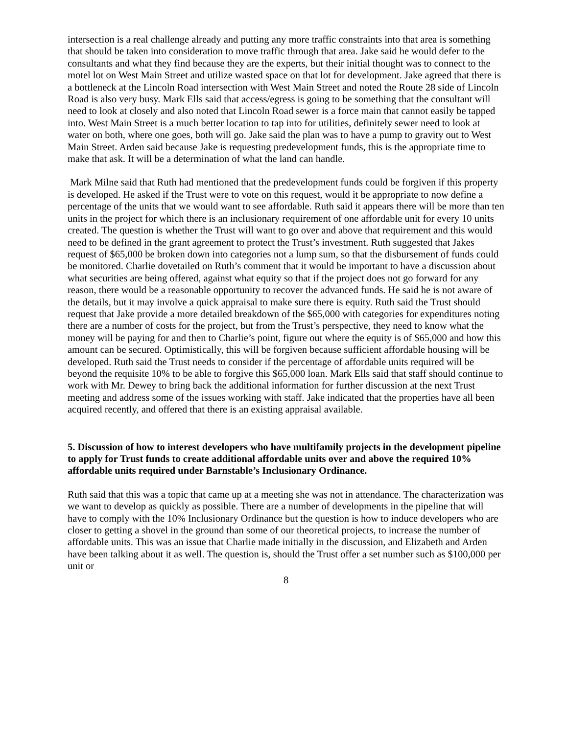intersection is a real challenge already and putting any more traffic constraints into that area is something that should be taken into consideration to move traffic through that area. Jake said he would defer to the consultants and what they find because they are the experts, but their initial thought was to connect to the motel lot on West Main Street and utilize wasted space on that lot for development. Jake agreed that there is a bottleneck at the Lincoln Road intersection with West Main Street and noted the Route 28 side of Lincoln Road is also very busy. Mark Ells said that access/egress is going to be something that the consultant will need to look at closely and also noted that Lincoln Road sewer is a force main that cannot easily be tapped into. West Main Street is a much better location to tap into for utilities, definitely sewer need to look at water on both, where one goes, both will go. Jake said the plan was to have a pump to gravity out to West Main Street. Arden said because Jake is requesting predevelopment funds, this is the appropriate time to make that ask. It will be a determination of what the land can handle.
Mark Milne said that Ruth had mentioned that the predevelopment funds could be forgiven if this property is developed. He asked if the Trust were to vote on this request, would it be appropriate to now define a percentage of the units that we would want to see affordable. Ruth said it appears there will be more than ten units in the project for which there is an inclusionary requirement of one affordable unit for every 10 units created. The question is whether the Trust will want to go over and above that requirement and this would need to be defined in the grant agreement to protect the Trust’s investment. Ruth suggested that Jakes request of $65,000 be broken down into categories not a lump sum, so that the disbursement of funds could be monitored. Charlie dovetailed on Ruth’s comment that it would be important to have a discussion about what securities are being offered, against what equity so that if the project does not go forward for any reason, there would be a reasonable opportunity to recover the advanced funds. He said he is not aware of the details, but it may involve a quick appraisal to make sure there is equity. Ruth said the Trust should request that Jake provide a more detailed breakdown of the $65,000 with categories for expenditures noting there are a number of costs for the project, but from the Trust’s perspective, they need to know what the money will be paying for and then to Charlie’s point, figure out where the equity is of $65,000 and how this amount can be secured. Optimistically, this will be forgiven because sufficient affordable housing will be developed. Ruth said the Trust needs to consider if the percentage of affordable units required will be beyond the requisite 10% to be able to forgive this $65,000 loan. Mark Ells said that staff should continue to work with Mr. Dewey to bring back the additional information for further discussion at the next Trust meeting and address some of the issues working with staff. Jake indicated that the properties have all been acquired recently, and offered that there is an existing appraisal available.
5. Discussion of how to interest developers who have multifamily projects in the development pipeline to apply for Trust funds to create additional affordable units over and above the required 10% affordable units required under Barnstable’s Inclusionary Ordinance.
Ruth said that this was a topic that came up at a meeting she was not in attendance. The characterization was we want to develop as quickly as possible. There are a number of developments in the pipeline that will have to comply with the 10% Inclusionary Ordinance but the question is how to induce developers who are closer to getting a shovel in the ground than some of our theoretical projects, to increase the number of affordable units. This was an issue that Charlie made initially in the discussion, and Elizabeth and Arden have been talking about it as well. The question is, should the Trust offer a set number such as $100,000 per unit or
8